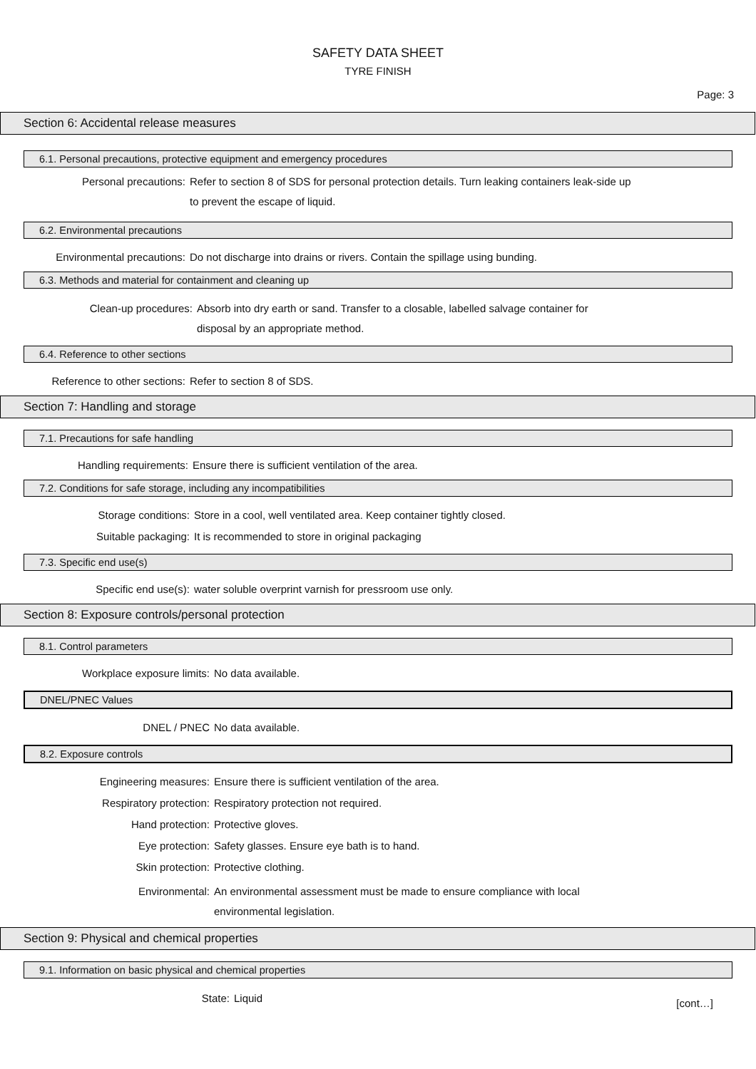SAFETY DATA SHEET
TYRE FINISH
Page: 3
Section 6: Accidental release measures
6.1. Personal precautions, protective equipment and emergency procedures
Personal precautions: Refer to section 8 of SDS for personal protection details. Turn leaking containers leak-side up to prevent the escape of liquid.
6.2. Environmental precautions
Environmental precautions: Do not discharge into drains or rivers. Contain the spillage using bunding.
6.3. Methods and material for containment and cleaning up
Clean-up procedures: Absorb into dry earth or sand. Transfer to a closable, labelled salvage container for disposal by an appropriate method.
6.4. Reference to other sections
Reference to other sections: Refer to section 8 of SDS.
Section 7: Handling and storage
7.1. Precautions for safe handling
Handling requirements: Ensure there is sufficient ventilation of the area.
7.2. Conditions for safe storage, including any incompatibilities
Storage conditions: Store in a cool, well ventilated area. Keep container tightly closed.
Suitable packaging: It is recommended to store in original packaging
7.3. Specific end use(s)
Specific end use(s): water soluble overprint varnish for pressroom use only.
Section 8: Exposure controls/personal protection
8.1. Control parameters
Workplace exposure limits: No data available.
DNEL/PNEC Values
DNEL / PNEC No data available.
8.2. Exposure controls
Engineering measures: Ensure there is sufficient ventilation of the area.
Respiratory protection: Respiratory protection not required.
Hand protection: Protective gloves.
Eye protection: Safety glasses. Ensure eye bath is to hand.
Skin protection: Protective clothing.
Environmental: An environmental assessment must be made to ensure compliance with local environmental legislation.
Section 9: Physical and chemical properties
9.1. Information on basic physical and chemical properties
State: Liquid
[cont…]